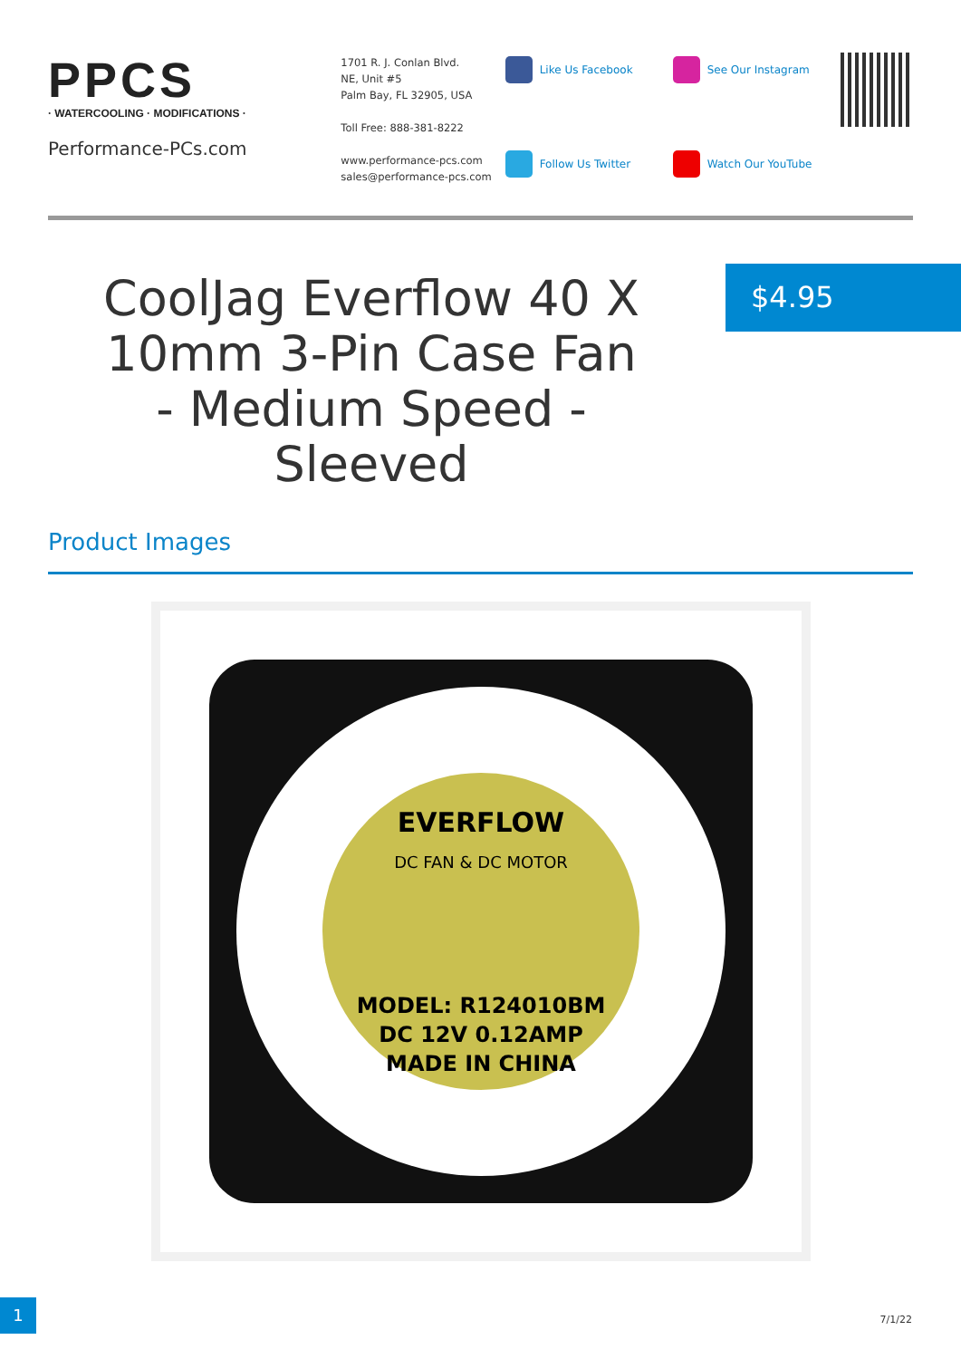PPCS
· WATERCOOLING · MODIFICATIONS ·
Performance-PCs.com
1701 R. J. Conlan Blvd.
NE, Unit #5
Palm Bay, FL 32905, USA
Toll Free: 888-381-8222
www.performance-pcs.com
sales@performance-pcs.com
Like Us Facebook
See Our Instagram
Follow Us Twitter
Watch Our YouTube
CoolJag Everflow 40 X 10mm 3-Pin Case Fan - Medium Speed - Sleeved
$4.95
Product Images
EVERFLOW
DC FAN & DC MOTOR
MODEL: R124010BM
DC 12V 0.12AMP
MADE IN CHINA
1
7/1/22